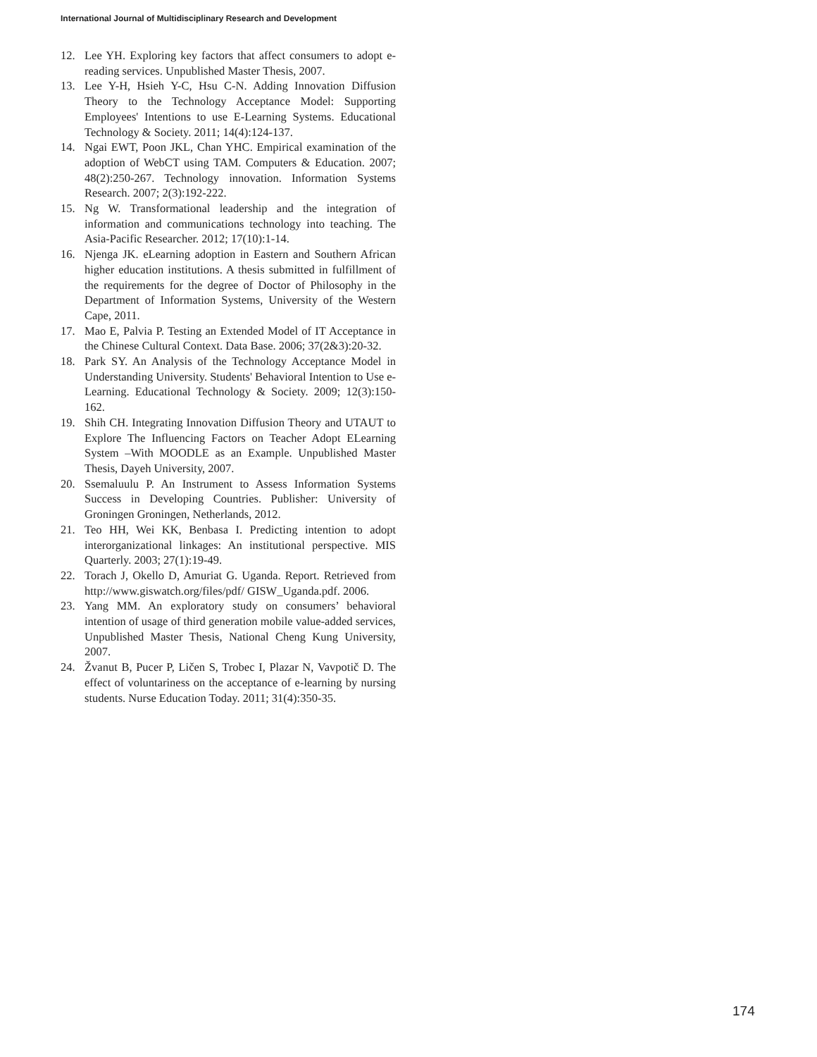International Journal of Multidisciplinary Research and Development
12. Lee YH. Exploring key factors that affect consumers to adopt e-reading services. Unpublished Master Thesis, 2007.
13. Lee Y-H, Hsieh Y-C, Hsu C-N. Adding Innovation Diffusion Theory to the Technology Acceptance Model: Supporting Employees' Intentions to use E-Learning Systems. Educational Technology & Society. 2011; 14(4):124-137.
14. Ngai EWT, Poon JKL, Chan YHC. Empirical examination of the adoption of WebCT using TAM. Computers & Education. 2007; 48(2):250-267. Technology innovation. Information Systems Research. 2007; 2(3):192-222.
15. Ng W. Transformational leadership and the integration of information and communications technology into teaching. The Asia-Pacific Researcher. 2012; 17(10):1-14.
16. Njenga JK. eLearning adoption in Eastern and Southern African higher education institutions. A thesis submitted in fulfillment of the requirements for the degree of Doctor of Philosophy in the Department of Information Systems, University of the Western Cape, 2011.
17. Mao E, Palvia P. Testing an Extended Model of IT Acceptance in the Chinese Cultural Context. Data Base. 2006; 37(2&3):20-32.
18. Park SY. An Analysis of the Technology Acceptance Model in Understanding University. Students' Behavioral Intention to Use e-Learning. Educational Technology & Society. 2009; 12(3):150-162.
19. Shih CH. Integrating Innovation Diffusion Theory and UTAUT to Explore The Influencing Factors on Teacher Adopt ELearning System –With MOODLE as an Example. Unpublished Master Thesis, Dayeh University, 2007.
20. Ssemaluulu P. An Instrument to Assess Information Systems Success in Developing Countries. Publisher: University of Groningen Groningen, Netherlands, 2012.
21. Teo HH, Wei KK, Benbasa I. Predicting intention to adopt interorganizational linkages: An institutional perspective. MIS Quarterly. 2003; 27(1):19-49.
22. Torach J, Okello D, Amuriat G. Uganda. Report. Retrieved from http://www.giswatch.org/files/pdf/ GISW_Uganda.pdf. 2006.
23. Yang MM. An exploratory study on consumers’ behavioral intention of usage of third generation mobile value-added services, Unpublished Master Thesis, National Cheng Kung University, 2007.
24. Žvanut B, Pucer P, Ličen S, Trobec I, Plazar N, Vavpotič D. The effect of voluntariness on the acceptance of e-learning by nursing students. Nurse Education Today. 2011; 31(4):350-35.
174